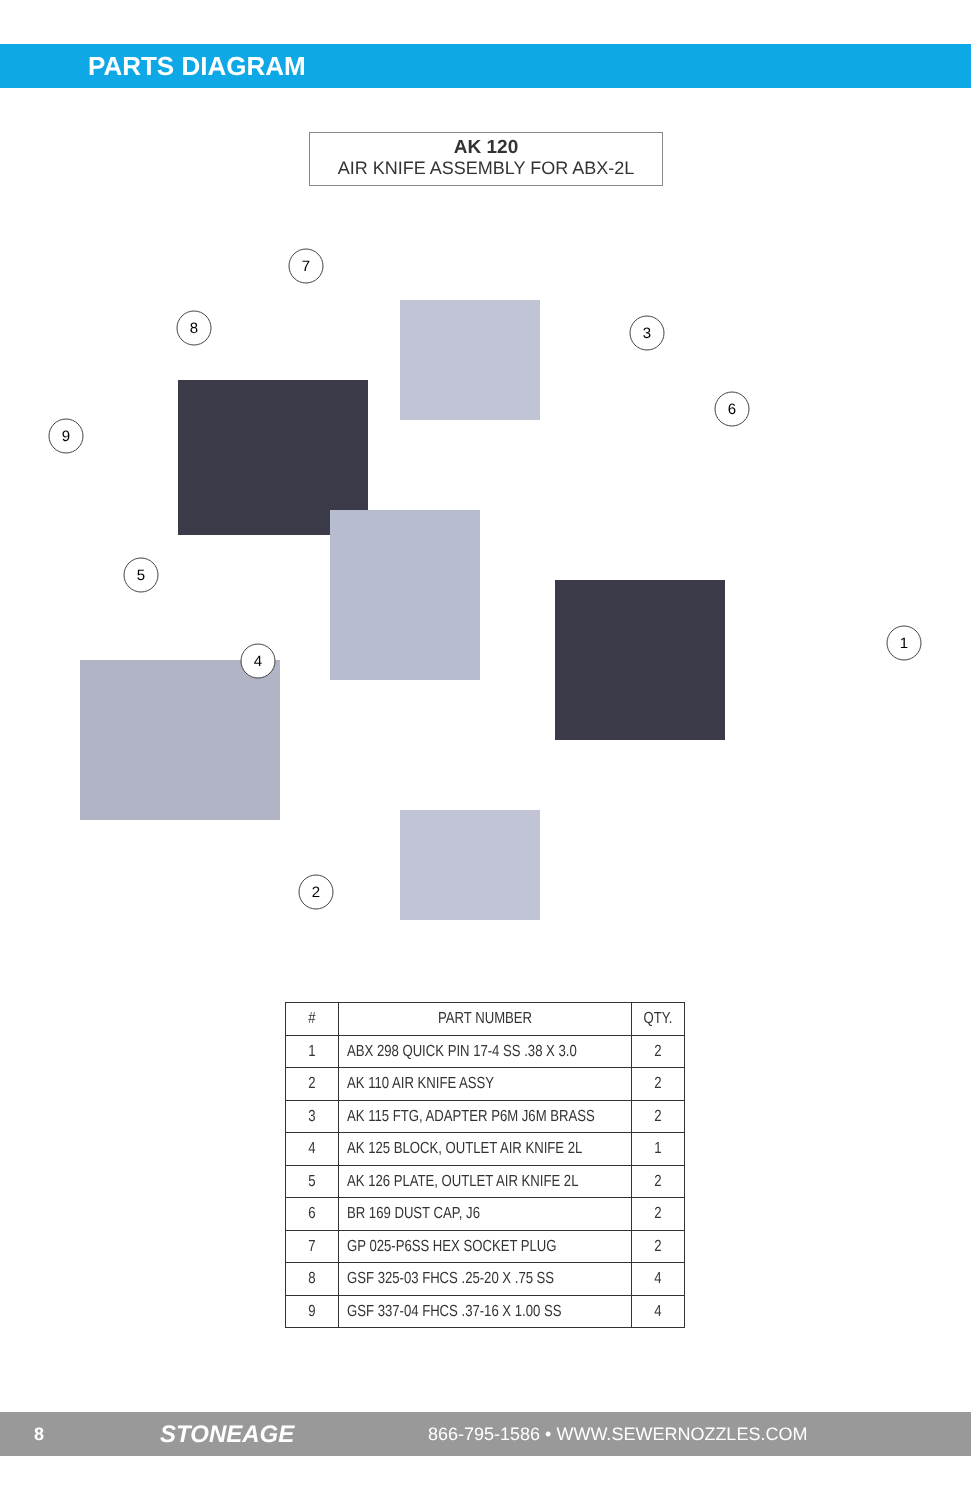PARTS DIAGRAM
AK 120
AIR KNIFE ASSEMBLY FOR ABX-2L
7
8
3
6
9
5
4
1
2
| # | PART NUMBER | QTY. |
| --- | --- | --- |
| 1 | ABX 298 QUICK PIN 17-4 SS .38 X 3.0 | 2 |
| 2 | AK 110 AIR KNIFE ASSY | 2 |
| 3 | AK 115 FTG, ADAPTER P6M J6M BRASS | 2 |
| 4 | AK 125 BLOCK, OUTLET AIR KNIFE 2L | 1 |
| 5 | AK 126 PLATE, OUTLET AIR KNIFE 2L | 2 |
| 6 | BR 169 DUST CAP, J6 | 2 |
| 7 | GP 025-P6SS HEX SOCKET PLUG | 2 |
| 8 | GSF 325-03 FHCS .25-20 X .75 SS | 4 |
| 9 | GSF 337-04 FHCS .37-16 X 1.00 SS | 4 |
8 STONEAGE 866-795-1586 • WWW.SEWERNOZZLES.COM